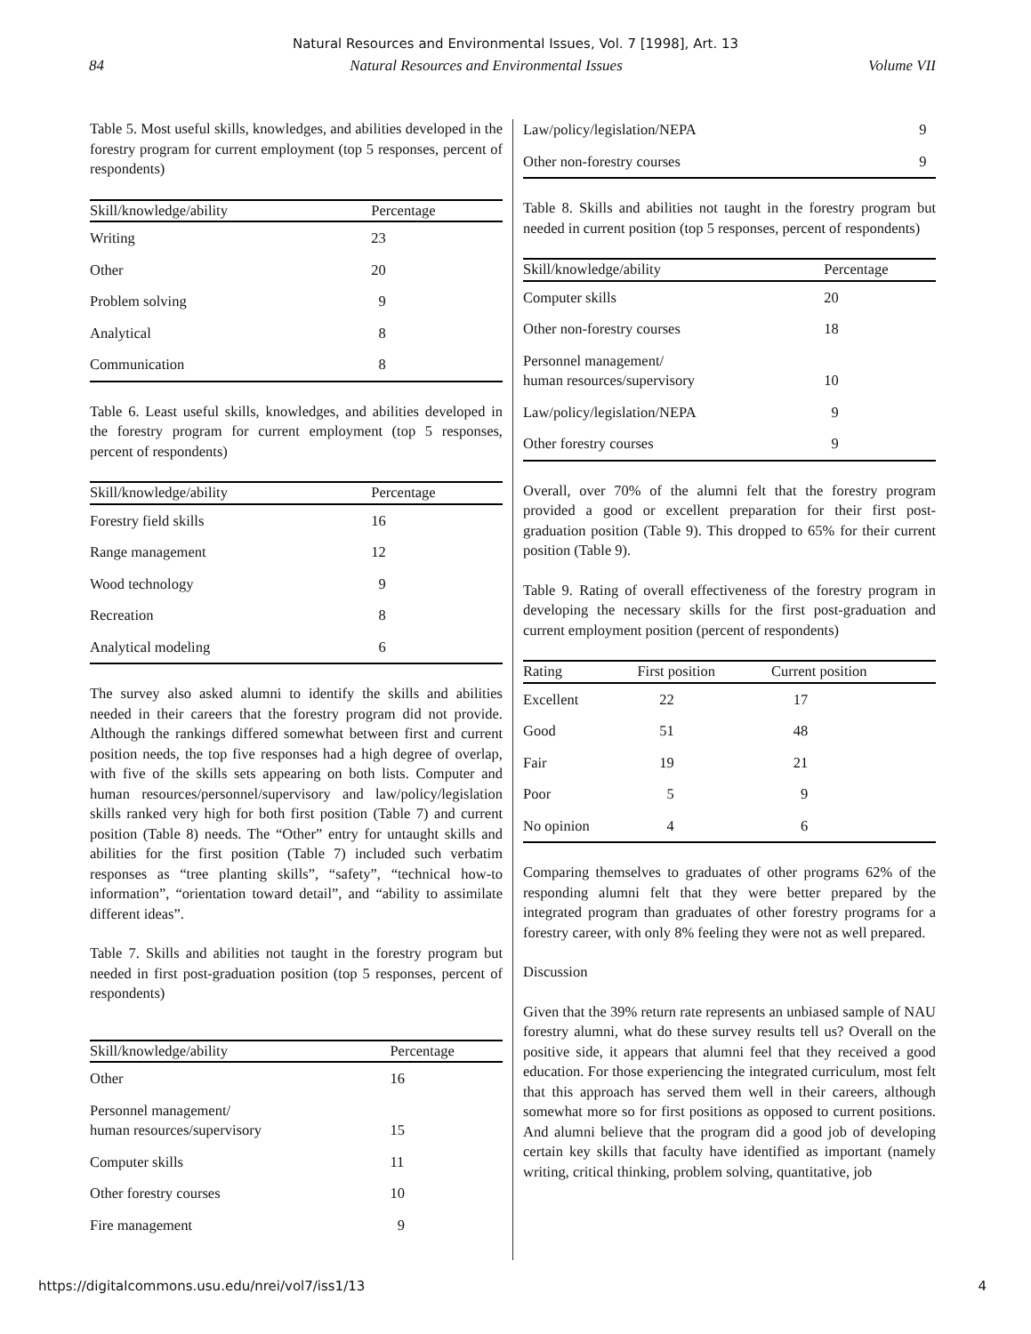Natural Resources and Environmental Issues, Vol. 7 [1998], Art. 13
84 Natural Resources and Environmental Issues Volume VII
Table 5. Most useful skills, knowledges, and abilities developed in the forestry program for current employment (top 5 responses, percent of respondents)
| Skill/knowledge/ability | Percentage |
| --- | --- |
| Writing | 23 |
| Other | 20 |
| Problem solving | 9 |
| Analytical | 8 |
| Communication | 8 |
Table 6. Least useful skills, knowledges, and abilities developed in the forestry program for current employment (top 5 responses, percent of respondents)
| Skill/knowledge/ability | Percentage |
| --- | --- |
| Forestry field skills | 16 |
| Range management | 12 |
| Wood technology | 9 |
| Recreation | 8 |
| Analytical modeling | 6 |
The survey also asked alumni to identify the skills and abilities needed in their careers that the forestry program did not provide. Although the rankings differed somewhat between first and current position needs, the top five responses had a high degree of overlap, with five of the skills sets appearing on both lists. Computer and human resources/personnel/supervisory and law/policy/legislation skills ranked very high for both first position (Table 7) and current position (Table 8) needs. The “Other” entry for untaught skills and abilities for the first position (Table 7) included such verbatim responses as “tree planting skills”, “safety”, “technical how-to information”, “orientation toward detail”, and “ability to assimilate different ideas”.
Table 7. Skills and abilities not taught in the forestry program but needed in first post-graduation position (top 5 responses, percent of respondents)
| Skill/knowledge/ability | Percentage |
| --- | --- |
| Other | 16 |
| Personnel management/ human resources/supervisory | 15 |
| Computer skills | 11 |
| Other forestry courses | 10 |
| Fire management | 9 |
| Law/policy/legislation/NEPA | 9 |
| Other non-forestry courses | 9 |
Table 8. Skills and abilities not taught in the forestry program but needed in current position (top 5 responses, percent of respondents)
| Skill/knowledge/ability | Percentage |
| --- | --- |
| Computer skills | 20 |
| Other non-forestry courses | 18 |
| Personnel management/ human resources/supervisory | 10 |
| Law/policy/legislation/NEPA | 9 |
| Other forestry courses | 9 |
Overall, over 70% of the alumni felt that the forestry program provided a good or excellent preparation for their first post-graduation position (Table 9). This dropped to 65% for their current position (Table 9).
Table 9. Rating of overall effectiveness of the forestry program in developing the necessary skills for the first post-graduation and current employment position (percent of respondents)
| Rating | First position | Current position |
| --- | --- | --- |
| Excellent | 22 | 17 |
| Good | 51 | 48 |
| Fair | 19 | 21 |
| Poor | 5 | 9 |
| No opinion | 4 | 6 |
Comparing themselves to graduates of other programs 62% of the responding alumni felt that they were better prepared by the integrated program than graduates of other forestry programs for a forestry career, with only 8% feeling they were not as well prepared.
Discussion
Given that the 39% return rate represents an unbiased sample of NAU forestry alumni, what do these survey results tell us? Overall on the positive side, it appears that alumni feel that they received a good education. For those experiencing the integrated curriculum, most felt that this approach has served them well in their careers, although somewhat more so for first positions as opposed to current positions. And alumni believe that the program did a good job of developing certain key skills that faculty have identified as important (namely writing, critical thinking, problem solving, quantitative, job
https://digitalcommons.usu.edu/nrei/vol7/iss1/13 4